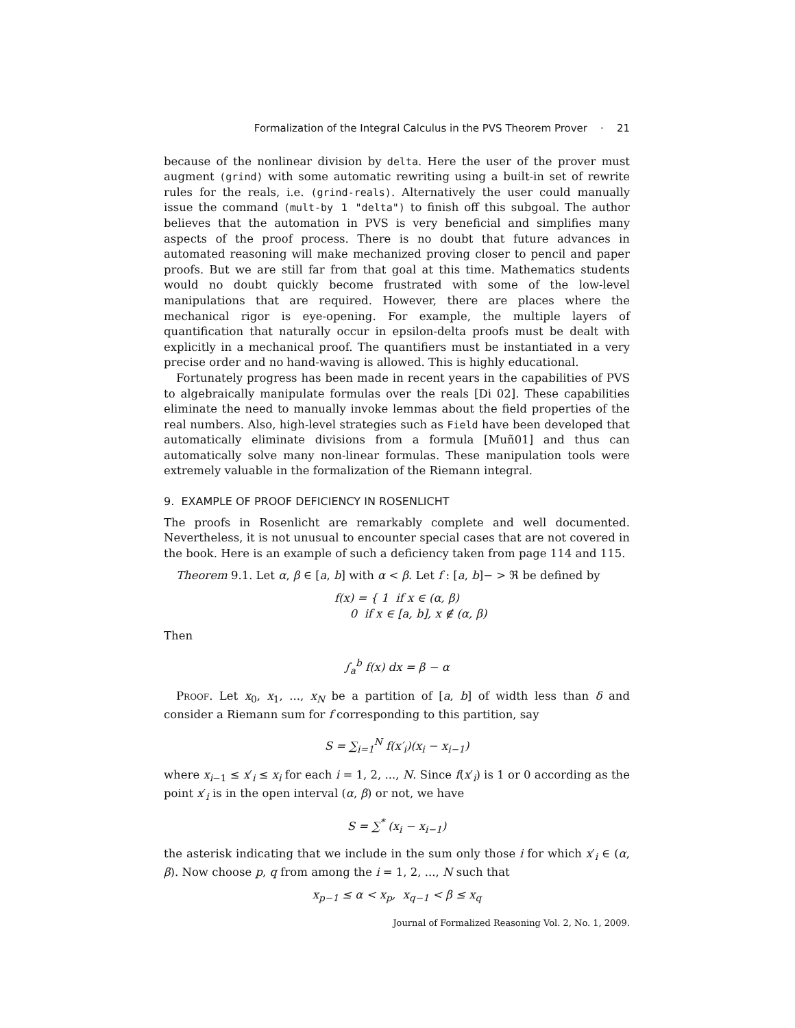Formalization of the Integral Calculus in the PVS Theorem Prover · 21
because of the nonlinear division by delta. Here the user of the prover must augment (grind) with some automatic rewriting using a built-in set of rewrite rules for the reals, i.e. (grind-reals). Alternatively the user could manually issue the command (mult-by 1 "delta") to finish off this subgoal. The author believes that the automation in PVS is very beneficial and simplifies many aspects of the proof process. There is no doubt that future advances in automated reasoning will make mechanized proving closer to pencil and paper proofs. But we are still far from that goal at this time. Mathematics students would no doubt quickly become frustrated with some of the low-level manipulations that are required. However, there are places where the mechanical rigor is eye-opening. For example, the multiple layers of quantification that naturally occur in epsilon-delta proofs must be dealt with explicitly in a mechanical proof. The quantifiers must be instantiated in a very precise order and no hand-waving is allowed. This is highly educational.
Fortunately progress has been made in recent years in the capabilities of PVS to algebraically manipulate formulas over the reals [Di 02]. These capabilities eliminate the need to manually invoke lemmas about the field properties of the real numbers. Also, high-level strategies such as Field have been developed that automatically eliminate divisions from a formula [Muñ01] and thus can automatically solve many non-linear formulas. These manipulation tools were extremely valuable in the formalization of the Riemann integral.
9. EXAMPLE OF PROOF DEFICIENCY IN ROSENLICHT
The proofs in Rosenlicht are remarkably complete and well documented. Nevertheless, it is not unusual to encounter special cases that are not covered in the book. Here is an example of such a deficiency taken from page 114 and 115.
Theorem 9.1. Let α, β ∈ [a, b] with α < β. Let f : [a, b]− > ℜ be defined by
f(x) = { 1 if x ∈ (α, β)
0 if x ∈ [a, b], x ∉ (α, β)
Then
∫<sub>a</sub><sup>b</sup> f(x) dx = β − α
Proof. Let x<sub>0</sub>, x<sub>1</sub>, ..., x<sub>N</sub> be a partition of [a, b] of width less than δ and consider a Riemann sum for f corresponding to this partition, say
S = ∑<sub>i=1</sub><sup>N</sup> f(x′<sub>i</sub>)(x<sub>i</sub> − x<sub>i−1</sub>)
where x<sub>i−1</sub> ≤ x′<sub>i</sub> ≤ x<sub>i</sub> for each i = 1, 2, ..., N. Since f(x′<sub>i</sub>) is 1 or 0 according as the point x′<sub>i</sub> is in the open interval (α, β) or not, we have
S = ∑<sup>*</sup> (x<sub>i</sub> − x<sub>i−1</sub>)
the asterisk indicating that we include in the sum only those i for which x′<sub>i</sub> ∈ (α, β). Now choose p, q from among the i = 1, 2, ..., N such that
x<sub>p−1</sub> ≤ α < x<sub>p</sub>, x<sub>q−1</sub> < β ≤ x<sub>q</sub>
Journal of Formalized Reasoning Vol. 2, No. 1, 2009.